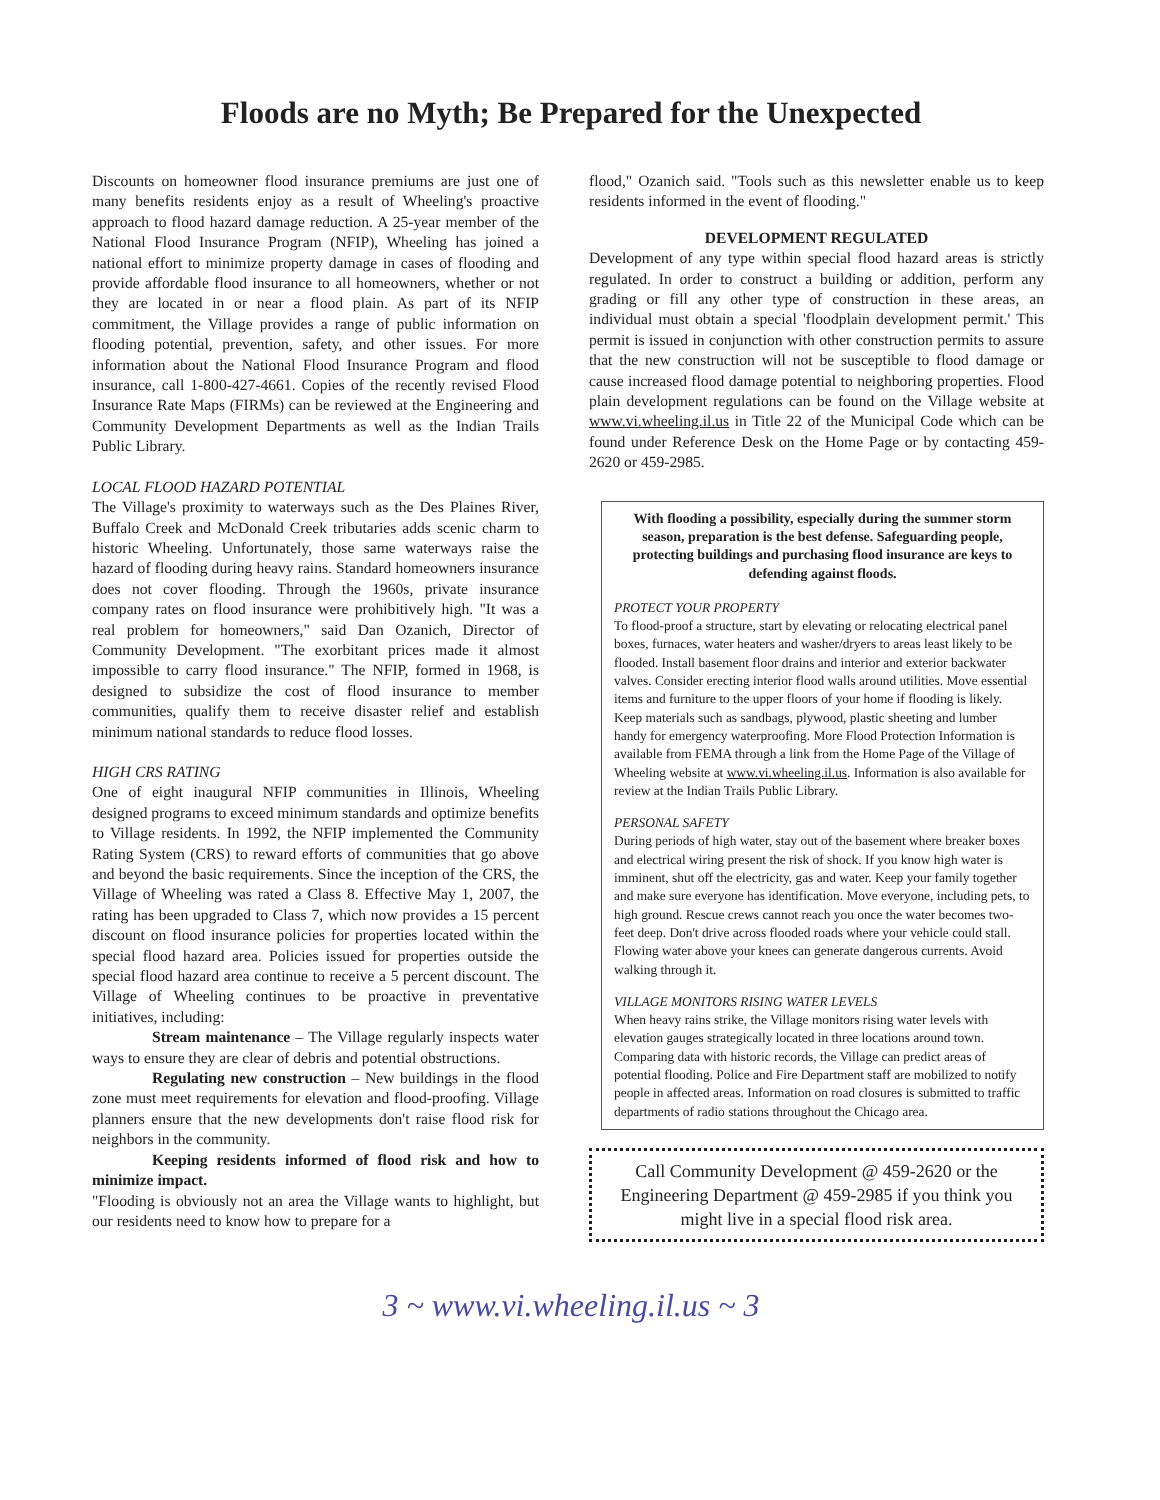Floods are no Myth; Be Prepared for the Unexpected
Discounts on homeowner flood insurance premiums are just one of many benefits residents enjoy as a result of Wheeling's proactive approach to flood hazard damage reduction. A 25-year member of the National Flood Insurance Program (NFIP), Wheeling has joined a national effort to minimize property damage in cases of flooding and provide affordable flood insurance to all homeowners, whether or not they are located in or near a flood plain. As part of its NFIP commitment, the Village provides a range of public information on flooding potential, prevention, safety, and other issues. For more information about the National Flood Insurance Program and flood insurance, call 1-800-427-4661. Copies of the recently revised Flood Insurance Rate Maps (FIRMs) can be reviewed at the Engineering and Community Development Departments as well as the Indian Trails Public Library.
LOCAL FLOOD HAZARD POTENTIAL
The Village's proximity to waterways such as the Des Plaines River, Buffalo Creek and McDonald Creek tributaries adds scenic charm to historic Wheeling. Unfortunately, those same waterways raise the hazard of flooding during heavy rains. Standard homeowners insurance does not cover flooding. Through the 1960s, private insurance company rates on flood insurance were prohibitively high. "It was a real problem for homeowners," said Dan Ozanich, Director of Community Development. "The exorbitant prices made it almost impossible to carry flood insurance." The NFIP, formed in 1968, is designed to subsidize the cost of flood insurance to member communities, qualify them to receive disaster relief and establish minimum national standards to reduce flood losses.
HIGH CRS RATING
One of eight inaugural NFIP communities in Illinois, Wheeling designed programs to exceed minimum standards and optimize benefits to Village residents. In 1992, the NFIP implemented the Community Rating System (CRS) to reward efforts of communities that go above and beyond the basic requirements. Since the inception of the CRS, the Village of Wheeling was rated a Class 8. Effective May 1, 2007, the rating has been upgraded to Class 7, which now provides a 15 percent discount on flood insurance policies for properties located within the special flood hazard area. Policies issued for properties outside the special flood hazard area continue to receive a 5 percent discount. The Village of Wheeling continues to be proactive in preventative initiatives, including:
Stream maintenance – The Village regularly inspects water ways to ensure they are clear of debris and potential obstructions.
Regulating new construction – New buildings in the flood zone must meet requirements for elevation and flood-proofing. Village planners ensure that the new developments don't raise flood risk for neighbors in the community.
Keeping residents informed of flood risk and how to minimize impact.
"Flooding is obviously not an area the Village wants to highlight, but our residents need to know how to prepare for a
flood," Ozanich said. "Tools such as this newsletter enable us to keep residents informed in the event of flooding."
DEVELOPMENT REGULATED
Development of any type within special flood hazard areas is strictly regulated. In order to construct a building or addition, perform any grading or fill any other type of construction in these areas, an individual must obtain a special 'floodplain development permit.' This permit is issued in conjunction with other construction permits to assure that the new construction will not be susceptible to flood damage or cause increased flood damage potential to neighboring properties. Flood plain development regulations can be found on the Village website at www.vi.wheeling.il.us in Title 22 of the Municipal Code which can be found under Reference Desk on the Home Page or by contacting 459-2620 or 459-2985.
With flooding a possibility, especially during the summer storm season, preparation is the best defense. Safeguarding people, protecting buildings and purchasing flood insurance are keys to defending against floods.
PROTECT YOUR PROPERTY
To flood-proof a structure, start by elevating or relocating electrical panel boxes, furnaces, water heaters and washer/dryers to areas least likely to be flooded. Install basement floor drains and interior and exterior backwater valves. Consider erecting interior flood walls around utilities. Move essential items and furniture to the upper floors of your home if flooding is likely. Keep materials such as sandbags, plywood, plastic sheeting and lumber handy for emergency waterproofing. More Flood Protection Information is available from FEMA through a link from the Home Page of the Village of Wheeling website at www.vi.wheeling.il.us. Information is also available for review at the Indian Trails Public Library.
PERSONAL SAFETY
During periods of high water, stay out of the basement where breaker boxes and electrical wiring present the risk of shock. If you know high water is imminent, shut off the electricity, gas and water. Keep your family together and make sure everyone has identification. Move everyone, including pets, to high ground. Rescue crews cannot reach you once the water becomes two-feet deep. Don't drive across flooded roads where your vehicle could stall. Flowing water above your knees can generate dangerous currents. Avoid walking through it.
VILLAGE MONITORS RISING WATER LEVELS
When heavy rains strike, the Village monitors rising water levels with elevation gauges strategically located in three locations around town. Comparing data with historic records, the Village can predict areas of potential flooding. Police and Fire Department staff are mobilized to notify people in affected areas. Information on road closures is submitted to traffic departments of radio stations throughout the Chicago area.
Call Community Development @ 459-2620 or the Engineering Department @ 459-2985 if you think you might live in a special flood risk area.
3 ~ www.vi.wheeling.il.us ~ 3